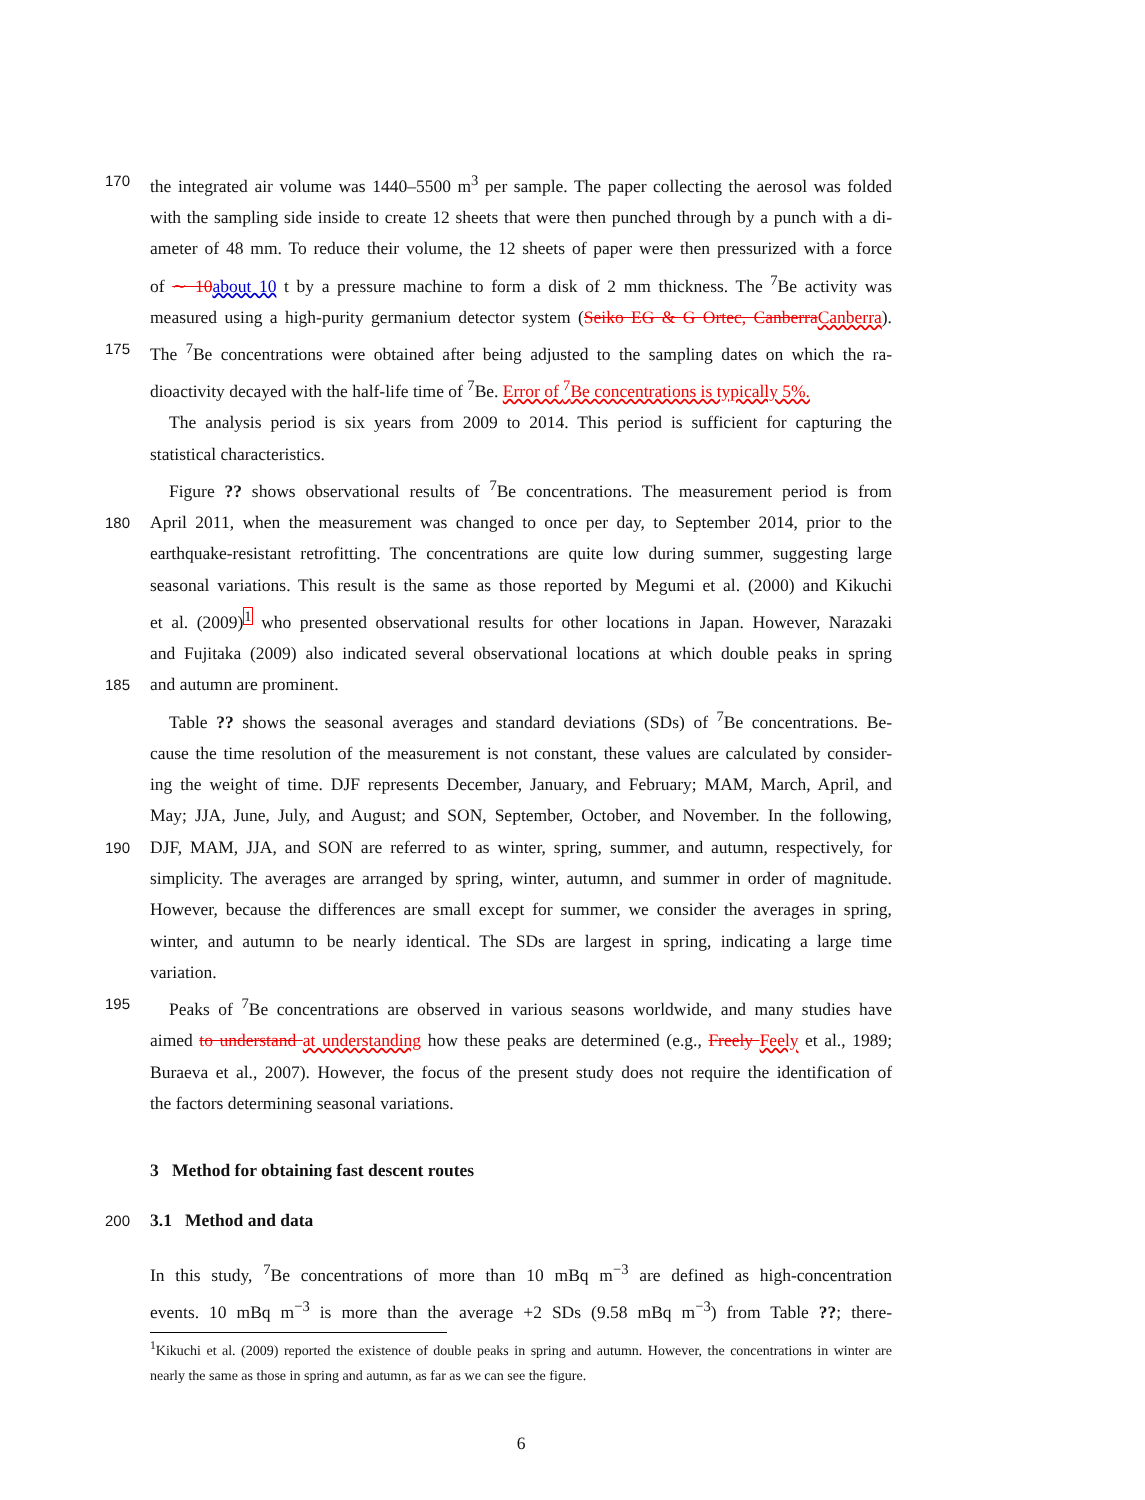170 the integrated air volume was 1440–5500 m<sup>3</sup> per sample. The paper collecting the aerosol was folded
with the sampling side inside to create 12 sheets that were then punched through by a punch with a di-
ameter of 48 mm. To reduce their volume, the 12 sheets of paper were then pressurized with a force
of ∼ 10 about 10 t by a pressure machine to form a disk of 2 mm thickness. The <sup>7</sup>Be activity was
measured using a high-purity germanium detector system (Seiko EG & G Ortec, Canberra Canberra).
175 The <sup>7</sup>Be concentrations were obtained after being adjusted to the sampling dates on which the ra-
dioactivity decayed with the half-life time of <sup>7</sup>Be. Error of <sup>7</sup>Be concentrations is typically 5%.
The analysis period is six years from 2009 to 2014. This period is sufficient for capturing the
statistical characteristics.
Figure ?? shows observational results of <sup>7</sup>Be concentrations. The measurement period is from
180 April 2011, when the measurement was changed to once per day, to September 2014, prior to the
earthquake-resistant retrofitting. The concentrations are quite low during summer, suggesting large
seasonal variations. This result is the same as those reported by Megumi et al. (2000) and Kikuchi
et al. (2009)<sup>1</sup> who presented observational results for other locations in Japan. However, Narazaki
and Fujitaka (2009) also indicated several observational locations at which double peaks in spring
185 and autumn are prominent.
Table ?? shows the seasonal averages and standard deviations (SDs) of <sup>7</sup>Be concentrations. Be-
cause the time resolution of the measurement is not constant, these values are calculated by consider-
ing the weight of time. DJF represents December, January, and February; MAM, March, April, and
May; JJA, June, July, and August; and SON, September, October, and November. In the following,
190 DJF, MAM, JJA, and SON are referred to as winter, spring, summer, and autumn, respectively, for
simplicity. The averages are arranged by spring, winter, autumn, and summer in order of magnitude.
However, because the differences are small except for summer, we consider the averages in spring,
winter, and autumn to be nearly identical. The SDs are largest in spring, indicating a large time
variation.
195 Peaks of <sup>7</sup>Be concentrations are observed in various seasons worldwide, and many studies have
aimed to understand at understanding how these peaks are determined (e.g., Freely Feely et al., 1989;
Buraeva et al., 2007). However, the focus of the present study does not require the identification of
the factors determining seasonal variations.
3 Method for obtaining fast descent routes
200
3.1 Method and data
In this study, <sup>7</sup>Be concentrations of more than 10 mBq m<sup>−3</sup> are defined as high-concentration
events. 10 mBq m<sup>−3</sup> is more than the average +2 SDs (9.58 mBq m<sup>−3</sup>) from Table ??; there-
<sup>1</sup> Kikuchi et al. (2009) reported the existence of double peaks in spring and autumn. However, the concentrations in winter are nearly the same as those in spring and autumn, as far as we can see the figure.
6